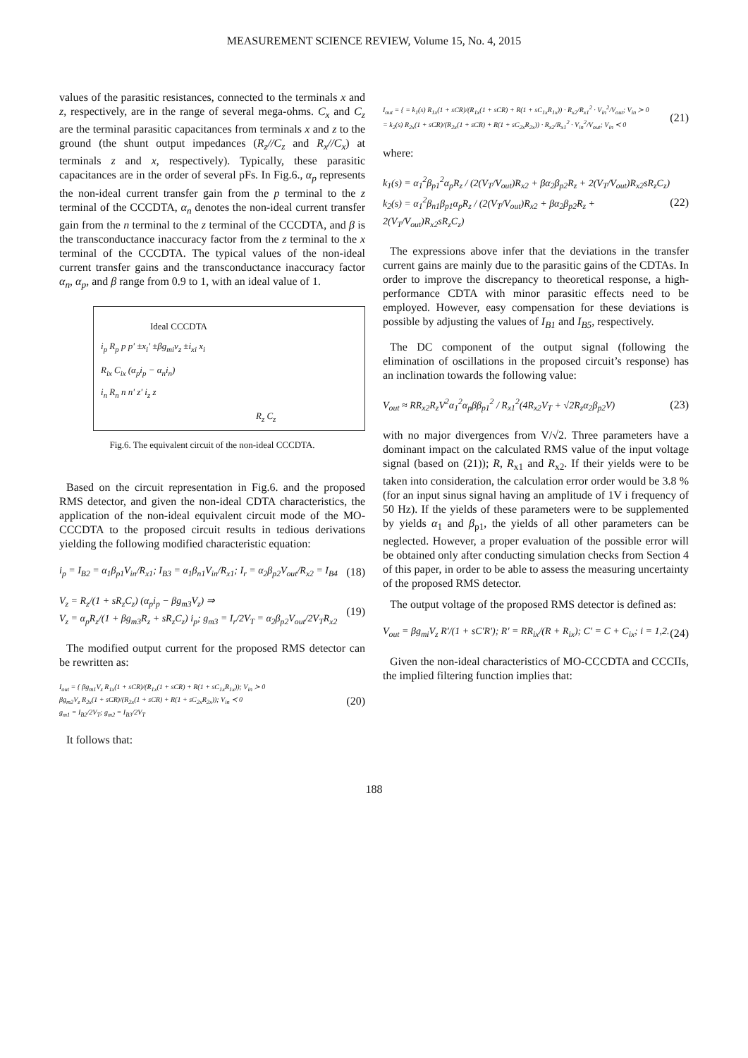MEASUREMENT SCIENCE REVIEW, Volume 15, No. 4, 2015
values of the parasitic resistances, connected to the terminals x and z, respectively, are in the range of several mega-ohms. C<sub>x</sub> and C<sub>z</sub> are the terminal parasitic capacitances from terminals x and z to the ground (the shunt output impedances (R<sub>z</sub>//C<sub>z</sub> and R<sub>x</sub>//C<sub>x</sub>) at terminals z and x, respectively). Typically, these parasitic capacitances are in the order of several pFs. In Fig.6., α<sub>p</sub> represents the non-ideal current transfer gain from the p terminal to the z terminal of the CCCDTA, α<sub>n</sub> denotes the non-ideal current transfer gain from the n terminal to the z terminal of the CCCDTA, and β is the transconductance inaccuracy factor from the z terminal to the x terminal of the CCCDTA. The typical values of the non-ideal current transfer gains and the transconductance inaccuracy factor α<sub>n</sub>, α<sub>p</sub>, and β range from 0.9 to 1, with an ideal value of 1.
Ideal CCCDTA
i<sub>p</sub> R<sub>p</sub> p p' ±x<sub>i</sub>' ±βg<sub>mi</sub>v<sub>z</sub> ±i<sub>xi</sub> x<sub>i</sub>
R<sub>ix</sub> C<sub>ix</sub> (α<sub>p</sub>i<sub>p</sub> − α<sub>n</sub>i<sub>n</sub>)
i<sub>n</sub> R<sub>n</sub> n n' z' i<sub>z</sub> z
R<sub>z</sub> C<sub>z</sub>
Fig.6. The equivalent circuit of the non-ideal CCCDTA.
Based on the circuit representation in Fig.6. and the proposed RMS detector, and given the non-ideal CDTA characteristics, the application of the non-ideal equivalent circuit mode of the MO-CCCDTA to the proposed circuit results in tedious derivations yielding the following modified characteristic equation:
i<sub>p</sub> = I<sub>B2</sub> = α<sub>1</sub>β<sub>p1</sub>V<sub>in</sub>/R<sub>x1</sub>; I<sub>B3</sub> = α<sub>1</sub>β<sub>n1</sub>V<sub>in</sub>/R<sub>x1</sub>; I<sub>r</sub> = α<sub>2</sub>β<sub>p2</sub>V<sub>out</sub>/R<sub>x2</sub> = I<sub>B4</sub> (18)
V<sub>z</sub> = R<sub>z</sub>/(1 + sR<sub>z</sub>C<sub>z</sub>) (α<sub>p</sub>i<sub>p</sub> − βg<sub>m3</sub>V<sub>z</sub>) ⇒
V<sub>z</sub> = α<sub>p</sub>R<sub>z</sub>/(1 + βg<sub>m3</sub>R<sub>z</sub> + sR<sub>z</sub>C<sub>z</sub>) i<sub>p</sub>; g<sub>m3</sub> = I<sub>r</sub>/2V<sub>T</sub> = α<sub>2</sub>β<sub>p2</sub>V<sub>out</sub>/2V<sub>T</sub>R<sub>x2</sub> (19)
The modified output current for the proposed RMS detector can be rewritten as:
I<sub>out</sub> = { βg<sub>m1</sub>V<sub>z</sub> R<sub>1x</sub>(1 + sCR)/(R<sub>1x</sub>(1 + sCR) + R(1 + sC<sub>1x</sub>R<sub>1x</sub>)); V<sub>in</sub> ≻ 0
βg<sub>m2</sub>V<sub>z</sub> R<sub>2x</sub>(1 + sCR)/(R<sub>2x</sub>(1 + sCR) + R(1 + sC<sub>2x</sub>R<sub>2x</sub>)); V<sub>in</sub> ≺ 0
g<sub>m1</sub> = I<sub>B2</sub>/2V<sub>T</sub>; g<sub>m2</sub> = I<sub>B3</sub>/2V<sub>T</sub> (20)
It follows that:
I<sub>out</sub> = { = k<sub>1</sub>(s) R<sub>1x</sub>(1 + sCR)/(R<sub>1x</sub>(1 + sCR) + R(1 + sC<sub>1x</sub>R<sub>1x</sub>)) · R<sub>x2</sub>/R<sub>x1</sub><sup>2</sup> · V<sub>in</sub><sup>2</sup>/V<sub>out</sub>; V<sub>in</sub> ≻ 0
= k<sub>2</sub>(s) R<sub>2x</sub>(1 + sCR)/(R<sub>2x</sub>(1 + sCR) + R(1 + sC<sub>2x</sub>R<sub>2x</sub>)) · R<sub>x2</sub>/R<sub>x1</sub><sup>2</sup> · V<sub>in</sub><sup>2</sup>/V<sub>out</sub>; V<sub>in</sub> ≺ 0 (21)
where:
k<sub>1</sub>(s) = α<sub>1</sub><sup>2</sup>β<sub>p1</sub><sup>2</sup>α<sub>p</sub>R<sub>z</sub> / (2(V<sub>T</sub>/V<sub>out</sub>)R<sub>x2</sub> + βα<sub>2</sub>β<sub>p2</sub>R<sub>z</sub> + 2(V<sub>T</sub>/V<sub>out</sub>)R<sub>x2</sub>sR<sub>z</sub>C<sub>z</sub>)
k<sub>2</sub>(s) = α<sub>1</sub><sup>2</sup>β<sub>n1</sub>β<sub>p1</sub>α<sub>p</sub>R<sub>z</sub> / (2(V<sub>T</sub>/V<sub>out</sub>)R<sub>x2</sub> + βα<sub>2</sub>β<sub>p2</sub>R<sub>z</sub> + 2(V<sub>T</sub>/V<sub>out</sub>)R<sub>x2</sub>sR<sub>z</sub>C<sub>z</sub>) (22)
The expressions above infer that the deviations in the transfer current gains are mainly due to the parasitic gains of the CDTAs. In order to improve the discrepancy to theoretical response, a high-performance CDTA with minor parasitic effects need to be employed. However, easy compensation for these deviations is possible by adjusting the values of I<sub>B1</sub> and I<sub>B5</sub>, respectively.
The DC component of the output signal (following the elimination of oscillations in the proposed circuit’s response) has an inclination towards the following value:
V<sub>out</sub> ≈ RR<sub>x2</sub>R<sub>z</sub>V<sup>2</sup>α<sub>1</sub><sup>2</sup>α<sub>p</sub>ββ<sub>p1</sub><sup>2</sup> / R<sub>x1</sub><sup>2</sup>(4R<sub>x2</sub>V<sub>T</sub> + √2R<sub>z</sub>α<sub>2</sub>β<sub>p2</sub>V) (23)
with no major divergences from V/√2. Three parameters have a dominant impact on the calculated RMS value of the input voltage signal (based on (21)); R, R<sub>x1</sub> and R<sub>x2</sub>. If their yields were to be taken into consideration, the calculation error order would be 3.8 % (for an input sinus signal having an amplitude of 1V i frequency of 50 Hz). If the yields of these parameters were to be supplemented by yields α<sub>1</sub> and β<sub>p1</sub>, the yields of all other parameters can be neglected. However, a proper evaluation of the possible error will be obtained only after conducting simulation checks from Section 4 of this paper, in order to be able to assess the measuring uncertainty of the proposed RMS detector.
The output voltage of the proposed RMS detector is defined as:
V<sub>out</sub> = βg<sub>mi</sub>V<sub>z</sub> R'/(1 + sC'R'); R' = RR<sub>ix</sub>/(R + R<sub>ix</sub>); C' = C + C<sub>ix</sub>; i = 1,2. (24)
Given the non-ideal characteristics of MO-CCCDTA and CCCIIs, the implied filtering function implies that:
188